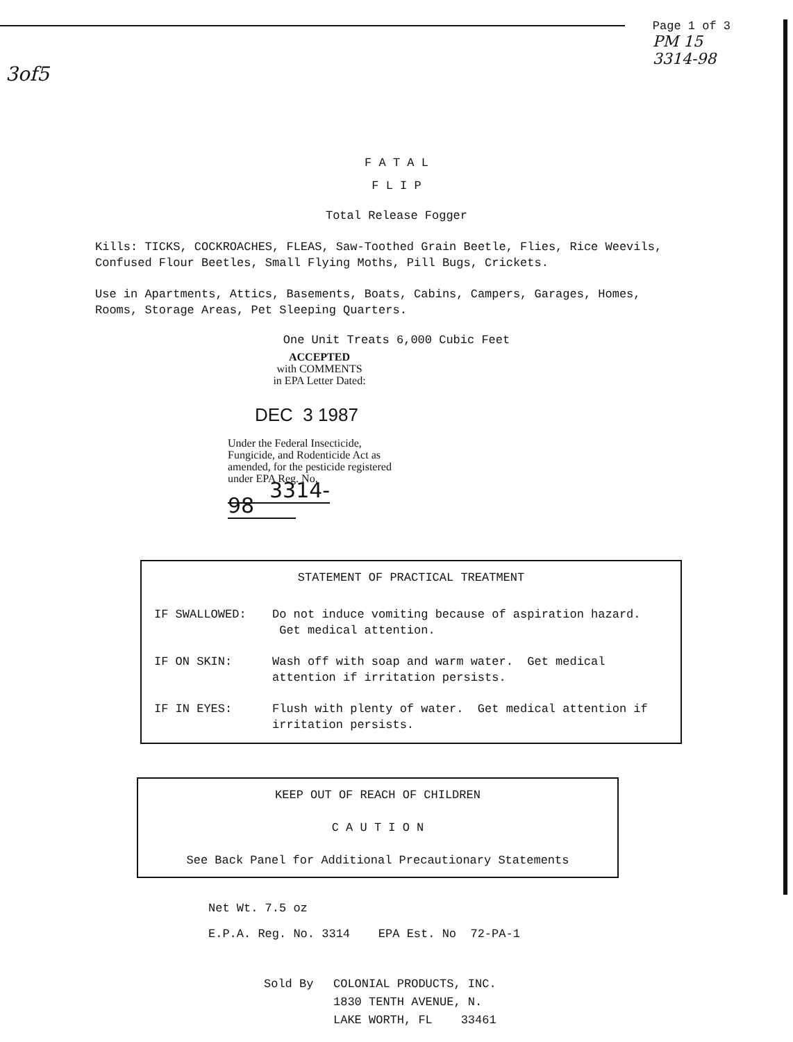Page 1 of 3
PM 15
3314-98
3of5
F A T A L
F L I P
Total Release Fogger
Kills: TICKS, COCKROACHES, FLEAS, Saw-Toothed Grain Beetle, Flies, Rice Weevils, Confused Flour Beetles, Small Flying Moths, Pill Bugs, Crickets.
Use in Apartments, Attics, Basements, Boats, Cabins, Campers, Garages, Homes, Rooms, Storage Areas, Pet Sleeping Quarters.
One Unit Treats 6,000 Cubic Feet
ACCEPTED
with COMMENTS
in EPA Letter Dated:
DEC 3 1987
Under the Federal Insecticide, Fungicide, and Rodenticide Act as amended, for the pesticide registered under EPA Reg. No.
3314-98
STATEMENT OF PRACTICAL TREATMENT
IF SWALLOWED: Do not induce vomiting because of aspiration hazard. Get medical attention.
IF ON SKIN: Wash off with soap and warm water. Get medical attention if irritation persists.
IF IN EYES: Flush with plenty of water. Get medical attention if irritation persists.
KEEP OUT OF REACH OF CHILDREN
C A U T I O N
See Back Panel for Additional Precautionary Statements
Net Wt. 7.5 oz
E.P.A. Reg. No. 3314 EPA Est. No 72-PA-1
Sold By COLONIAL PRODUCTS, INC.
1830 TENTH AVENUE, N.
LAKE WORTH, FL 33461